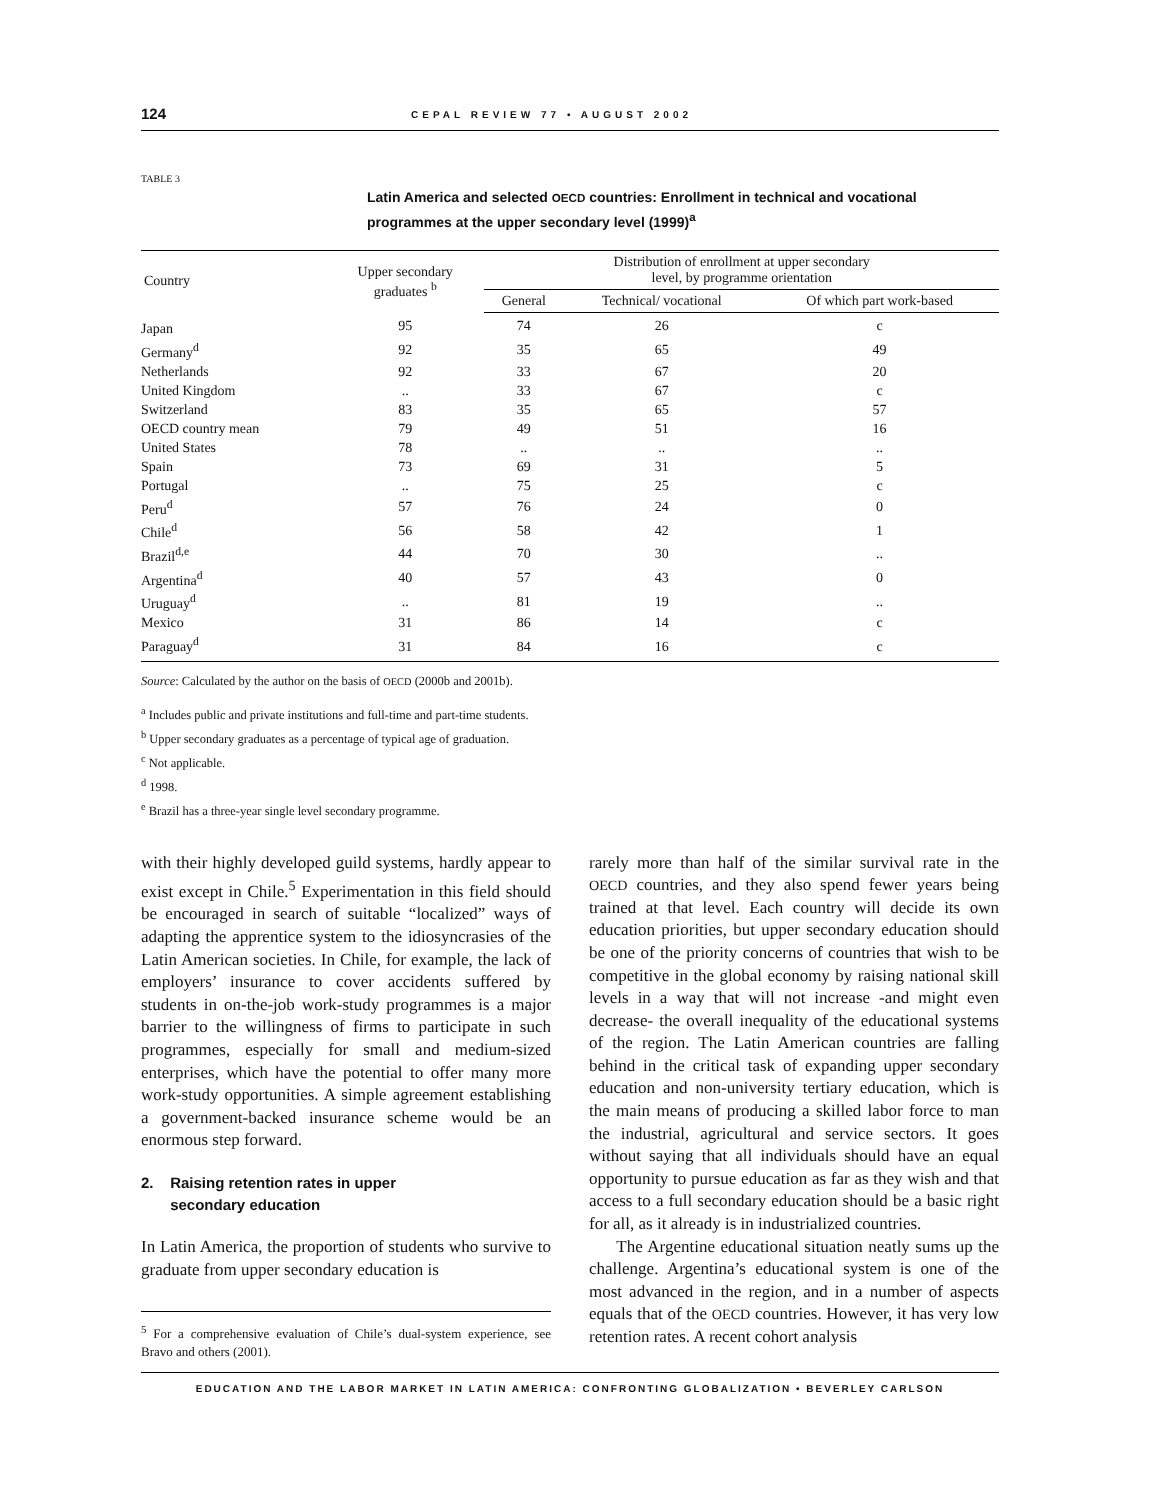124 CEPAL REVIEW 77 • AUGUST 2002
TABLE 3
Latin America and selected OECD countries: Enrollment in technical and vocational programmes at the upper secondary level (1999)<sup>a</sup>
| Country | Upper secondary graduates <sup>b</sup> | Distribution of enrollment at upper secondary level, by programme orientation | | |
| --- | --- | --- | --- | --- |
| | | General | Technical/ vocational | Of which part work-based |
| Japan | 95 | 74 | 26 | c |
| Germany<sup>d</sup> | 92 | 35 | 65 | 49 |
| Netherlands | 92 | 33 | 67 | 20 |
| United Kingdom | .. | 33 | 67 | c |
| Switzerland | 83 | 35 | 65 | 57 |
| OECD country mean | 79 | 49 | 51 | 16 |
| United States | 78 | .. | .. | .. |
| Spain | 73 | 69 | 31 | 5 |
| Portugal | .. | 75 | 25 | c |
| Peru<sup>d</sup> | 57 | 76 | 24 | 0 |
| Chile<sup>d</sup> | 56 | 58 | 42 | 1 |
| Brazil<sup>d,e</sup> | 44 | 70 | 30 | .. |
| Argentina<sup>d</sup> | 40 | 57 | 43 | 0 |
| Uruguay<sup>d</sup> | .. | 81 | 19 | .. |
| Mexico | 31 | 86 | 14 | c |
| Paraguay<sup>d</sup> | 31 | 84 | 16 | c |
Source: Calculated by the author on the basis of OECD (2000b and 2001b).
<sup>a</sup> Includes public and private institutions and full-time and part-time students.
<sup>b</sup> Upper secondary graduates as a percentage of typical age of graduation.
<sup>c</sup> Not applicable.
<sup>d</sup> 1998.
<sup>e</sup> Brazil has a three-year single level secondary programme.
with their highly developed guild systems, hardly appear to exist except in Chile.<sup>5</sup> Experimentation in this field should be encouraged in search of suitable “localized” ways of adapting the apprentice system to the idiosyncrasies of the Latin American societies. In Chile, for example, the lack of employers’ insurance to cover accidents suffered by students in on-the-job work-study programmes is a major barrier to the willingness of firms to participate in such programmes, especially for small and medium-sized enterprises, which have the potential to offer many more work-study opportunities. A simple agreement establishing a government-backed insurance scheme would be an enormous step forward.
2. Raising retention rates in upper
secondary education
In Latin America, the proportion of students who survive to graduate from upper secondary education is
<sup>5</sup> For a comprehensive evaluation of Chile’s dual-system experience, see Bravo and others (2001).
rarely more than half of the similar survival rate in the OECD countries, and they also spend fewer years being trained at that level. Each country will decide its own education priorities, but upper secondary education should be one of the priority concerns of countries that wish to be competitive in the global economy by raising national skill levels in a way that will not increase -and might even decrease- the overall inequality of the educational systems of the region. The Latin American countries are falling behind in the critical task of expanding upper secondary education and non-university tertiary education, which is the main means of producing a skilled labor force to man the industrial, agricultural and service sectors. It goes without saying that all individuals should have an equal opportunity to pursue education as far as they wish and that access to a full secondary education should be a basic right for all, as it already is in industrialized countries.
The Argentine educational situation neatly sums up the challenge. Argentina’s educational system is one of the most advanced in the region, and in a number of aspects equals that of the OECD countries. However, it has very low retention rates. A recent cohort analysis
EDUCATION AND THE LABOR MARKET IN LATIN AMERICA: CONFRONTING GLOBALIZATION • BEVERLEY CARLSON